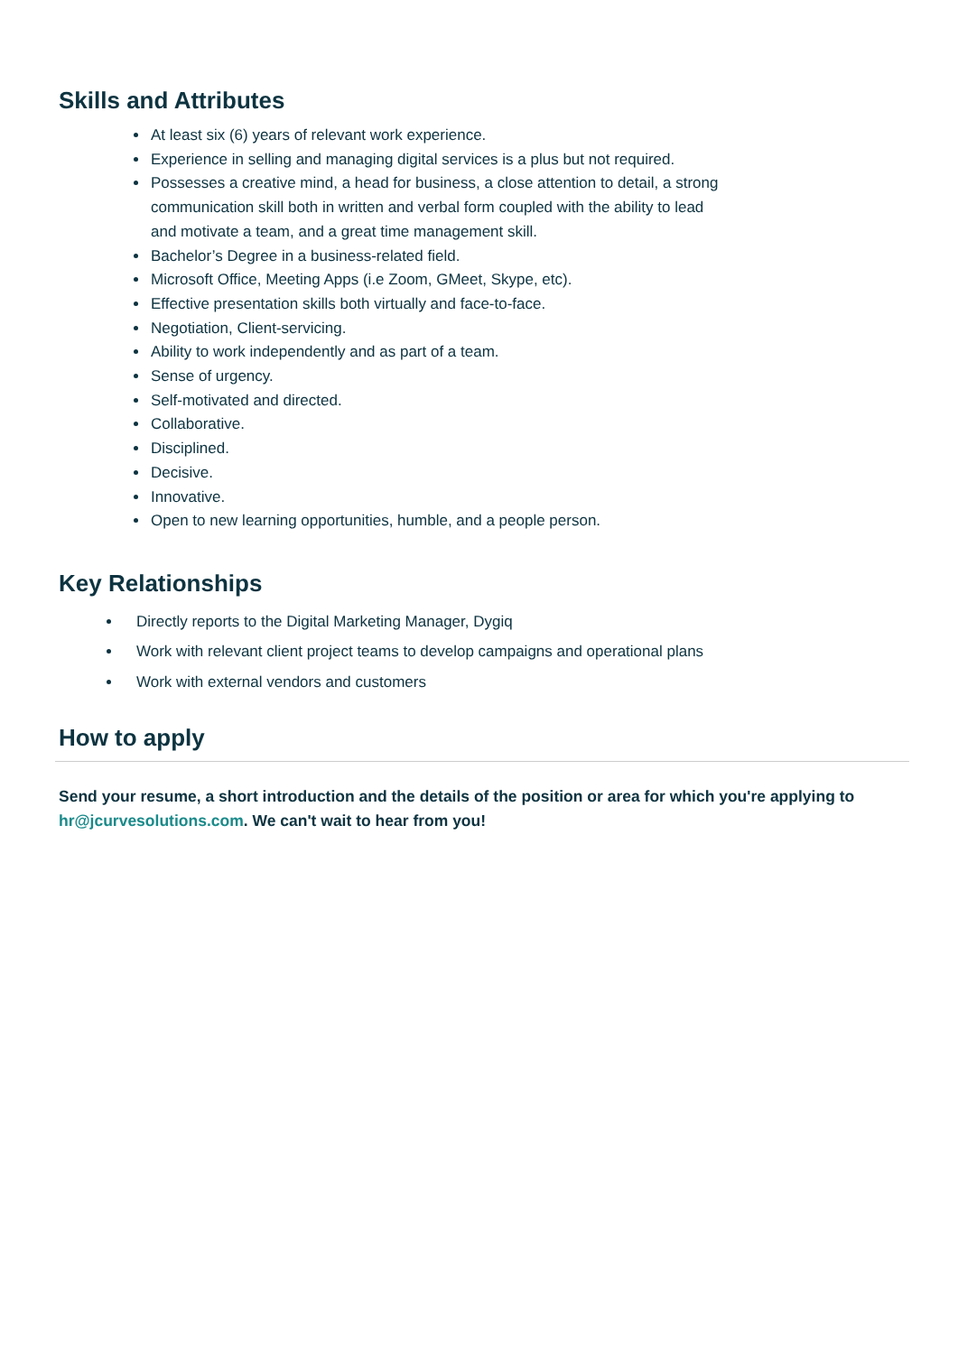Skills and Attributes
At least six (6) years of relevant work experience.
Experience in selling and managing digital services is a plus but not required.
Possesses a creative mind, a head for business, a close attention to detail, a strong communication skill both in written and verbal form coupled with the ability to lead and motivate a team, and a great time management skill.
Bachelor’s Degree in a business-related field.
Microsoft Office, Meeting Apps (i.e Zoom, GMeet, Skype, etc).
Effective presentation skills both virtually and face-to-face.
Negotiation, Client-servicing.
Ability to work independently and as part of a team.
Sense of urgency.
Self-motivated and directed.
Collaborative.
Disciplined.
Decisive.
Innovative.
Open to new learning opportunities, humble, and a people person.
Key Relationships
Directly reports to the Digital Marketing Manager, Dygiq
Work with relevant client project teams to develop campaigns and operational plans
Work with external vendors and customers
How to apply
Send your resume, a short introduction and the details of the position or area for which you're applying to hr@jcurvesolutions.com. We can't wait to hear from you!